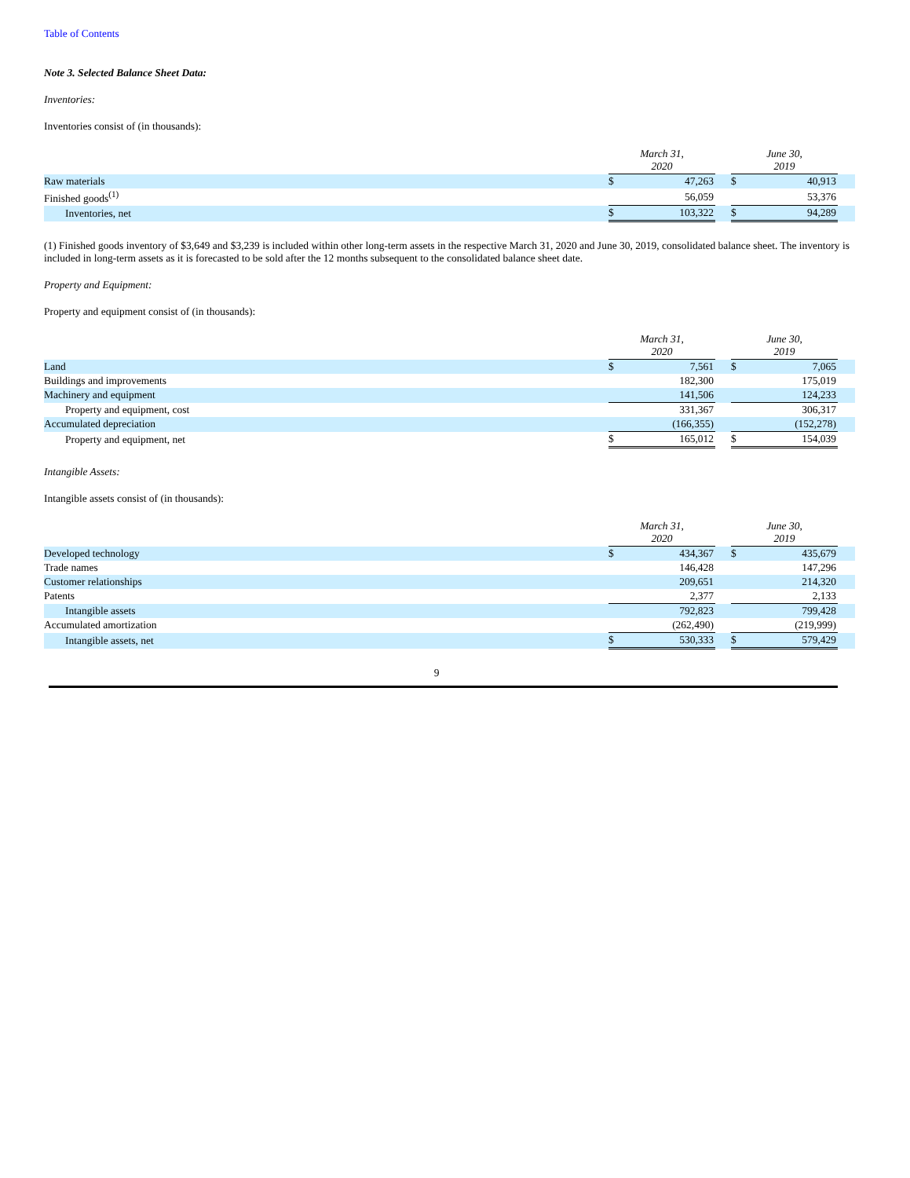Table of Contents
Note 3. Selected Balance Sheet Data:
Inventories:
Inventories consist of (in thousands):
| | March 31, 2020 | | | June 30, 2019 | | |
| --- | --- | --- | --- | --- | --- | --- |
| Raw materials | $ | 47,263 | | $ | 40,913 | |
| Finished goods<sup>(1)</sup> | | 56,059 | | | 53,376 | |
| Inventories, net | $ | 103,322 | | $ | 94,289 | |
(1) Finished goods inventory of $3,649 and $3,239 is included within other long-term assets in the respective March 31, 2020 and June 30, 2019, consolidated balance sheet. The inventory is included in long-term assets as it is forecasted to be sold after the 12 months subsequent to the consolidated balance sheet date.
Property and Equipment:
Property and equipment consist of (in thousands):
| | March 31, 2020 | | | June 30, 2019 | | |
| --- | --- | --- | --- | --- | --- | --- |
| Land | $ | 7,561 | | $ | 7,065 | |
| Buildings and improvements | | 182,300 | | | 175,019 | |
| Machinery and equipment | | 141,506 | | | 124,233 | |
| Property and equipment, cost | | 331,367 | | | 306,317 | |
| Accumulated depreciation | | (166,355) | | | (152,278) | |
| Property and equipment, net | $ | 165,012 | | $ | 154,039 | |
Intangible Assets:
Intangible assets consist of (in thousands):
| | March 31, 2020 | | | June 30, 2019 | | |
| --- | --- | --- | --- | --- | --- | --- |
| Developed technology | $ | 434,367 | | $ | 435,679 | |
| Trade names | | 146,428 | | | 147,296 | |
| Customer relationships | | 209,651 | | | 214,320 | |
| Patents | | 2,377 | | | 2,133 | |
| Intangible assets | | 792,823 | | | 799,428 | |
| Accumulated amortization | | (262,490) | | | (219,999) | |
| Intangible assets, net | $ | 530,333 | | $ | 579,429 | |
9